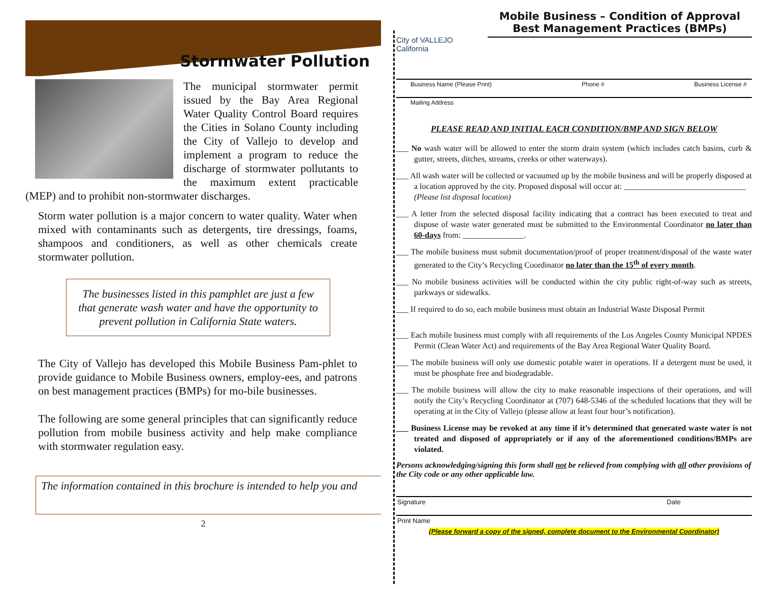Stormwater Pollution
The municipal stormwater permit issued by the Bay Area Regional Water Quality Control Board requires the Cities in Solano County including the City of Vallejo to develop and implement a program to reduce the discharge of stormwater pollutants to the maximum extent practicable (MEP) and to prohibit non-stormwater discharges.
Storm water pollution is a major concern to water quality. Water when mixed with contaminants such as detergents, tire dressings, foams, shampoos and conditioners, as well as other chemicals create stormwater pollution.
The businesses listed in this pamphlet are just a few that generate wash water and have the opportunity to prevent pollution in California State waters.
The City of Vallejo has developed this Mobile Business Pam-phlet to provide guidance to Mobile Business owners, employ-ees, and patrons on best management practices (BMPs) for mo-bile businesses.
The following are some general principles that can significantly reduce pollution from mobile business activity and help make compliance with stormwater regulation easy.
The information contained in this brochure is intended to help you and
2
City of VALLEJO California
Mobile Business – Condition of Approval
Best Management Practices (BMPs)
Business Name (Please Print) Phone # Business License #
Mailing Address
PLEASE READ AND INITIAL EACH CONDITION/BMP AND SIGN BELOW
___ No wash water will be allowed to enter the storm drain system (which includes catch basins, curb & gutter, streets, ditches, streams, creeks or other waterways).
___ All wash water will be collected or vacuumed up by the mobile business and will be properly disposed at a location approved by the city. Proposed disposal will occur at: ______________________________
(Please list disposal location)
___ A letter from the selected disposal facility indicating that a contract has been executed to treat and dispose of waste water generated must be submitted to the Environmental Coordinator no later than 60-days from: _______________.
___ The mobile business must submit documentation/proof of proper treatment/disposal of the waste water generated to the City’s Recycling Coordinator no later than the 15<sup>th</sup> of every month.
___ No mobile business activities will be conducted within the city public right-of-way such as streets, parkways or sidewalks.
___ If required to do so, each mobile business must obtain an Industrial Waste Disposal Permit
___ Each mobile business must comply with all requirements of the Los Angeles County Municipal NPDES Permit (Clean Water Act) and requirements of the Bay Area Regional Water Quality Board.
___ The mobile business will only use domestic potable water in operations. If a detergent must be used, it must be phosphate free and biodegradable.
___ The mobile business will allow the city to make reasonable inspections of their operations, and will notify the City’s Recycling Coordinator at (707) 648-5346 of the scheduled locations that they will be operating at in the City of Vallejo (please allow at least four hour’s notification).
___ Business License may be revoked at any time if it’s determined that generated waste water is not treated and disposed of appropriately or if any of the aforementioned conditions/BMPs are violated.
Persons acknowledging/signing this form shall not be relieved from complying with all other provisions of the City code or any other applicable law.
Signature Date
Print Name
(Please forward a copy of the signed, complete document to the Environmental Coordinator)